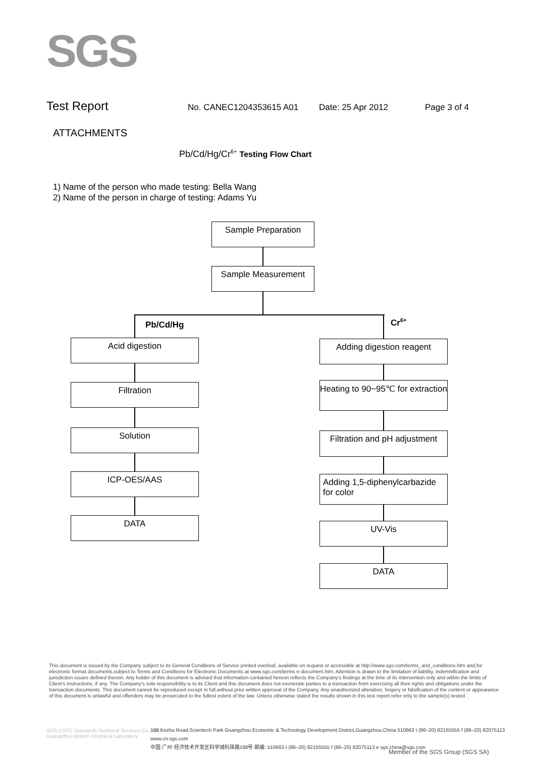SGS
Test Report No. CANEC1204353615 A01 Date: 25 Apr 2012 Page 3 of 4
ATTACHMENTS
Pb/Cd/Hg/Cr<sup>6+</sup> Testing Flow Chart
1) Name of the person who made testing: Bella Wang
2) Name of the person in charge of testing: Adams Yu
Sample Preparation
Sample Measurement
Pb/Cd/Hg Cr<sup>6+</sup>
Acid digestion
Filtration
Solution
ICP-OES/AAS
DATA
Adding digestion reagent
Heating to 90~95℃ for extraction
Filtration and pH adjustment
Adding 1,5-diphenylcarbazide for color
UV-Vis
DATA
This document is issued by the Company subject to its General Conditions of Service printed overleaf, available on request or accessible at http://www.sgs.com/terms_and_conditions.htm and,for electronic format documents,subject to Terms and Conditions for Electronic Documents at www.sgs.com/terms e-document.htm. Attention is drawn to the limitation of liability, indemnification and jurisdiction issues defined therein. Any holder of this document is advised that information contained hereon reflects the Company's findings at the time of its intervention only and within the limits of Client's instructions, if any. The Company's sole responsibility is to its Client and this document does not exonerate parties to a transaction from exercising all their rights and obligations under the transaction documents. This document cannot be reproduced except in full,without prior written approval of the Company. Any unauthorized alteration, forgery or falsification of the content or appearance of this document is unlawful and offenders may be prosecuted to the fullest extent of the law. Unless otherwise stated the results shown in this test report refer only to the sample(s) tested .
SGS-CSTC Standards Technical Services Co., Ltd.
Guangzhou Branch Chemical Laboratory
198 Kezhu Road,Scientech Park Guangzhou Economic & Technology Development District,Guangzhou,China 510663 t (86–20) 82155555 f (86–20) 82075113 www.cn.sgs.com
中国·广州·经济技术开发区科学城科珠路198号 邮编: 510663 t (86–20) 82155555 f (86–20) 82075113 e sgs.china@sgs.com
Member of the SGS Group (SGS SA)